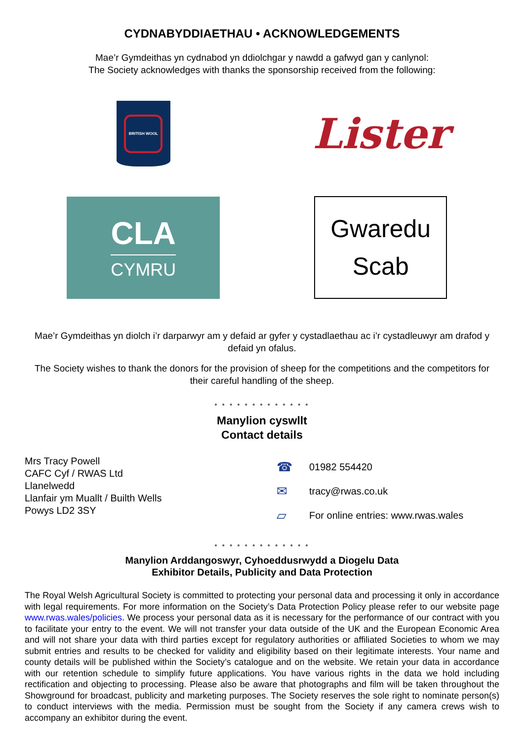CYDNABYDDIAETHAU • ACKNOWLEDGEMENTS
Mae’r Gymdeithas yn cydnabod yn ddiolchgar y nawdd a gafwyd gan y canlynol:
The Society acknowledges with thanks the sponsorship received from the following:
BRITISH WOOL
Lister
CLA
CYMRU
Gwaredu
Scab
Mae’r Gymdeithas yn diolch i’r darparwyr am y defaid ar gyfer y cystadlaethau ac i’r cystadleuwyr am drafod y defaid yn ofalus.
The Society wishes to thank the donors for the provision of sheep for the competitions and the competitors for their careful handling of the sheep.
* * * * * * * * * * * * *
Manylion cyswllt
Contact details
Mrs Tracy Powell
CAFC Cyf / RWAS Ltd
Llanelwedd
Llanfair ym Muallt / Builth Wells
Powys LD2 3SY
☎ 01982 554420
✉ tracy@rwas.co.uk
▱ For online entries: www.rwas.wales
* * * * * * * * * * * * *
Manylion Arddangoswyr, Cyhoeddusrwydd a Diogelu Data
Exhibitor Details, Publicity and Data Protection
The Royal Welsh Agricultural Society is committed to protecting your personal data and processing it only in accordance with legal requirements. For more information on the Society’s Data Protection Policy please refer to our website page www.rwas.wales/policies. We process your personal data as it is necessary for the performance of our contract with you to facilitate your entry to the event. We will not transfer your data outside of the UK and the European Economic Area and will not share your data with third parties except for regulatory authorities or affiliated Societies to whom we may submit entries and results to be checked for validity and eligibility based on their legitimate interests. Your name and county details will be published within the Society’s catalogue and on the website. We retain your data in accordance with our retention schedule to simplify future applications. You have various rights in the data we hold including rectification and objecting to processing. Please also be aware that photographs and film will be taken throughout the Showground for broadcast, publicity and marketing purposes. The Society reserves the sole right to nominate person(s) to conduct interviews with the media. Permission must be sought from the Society if any camera crews wish to accompany an exhibitor during the event.